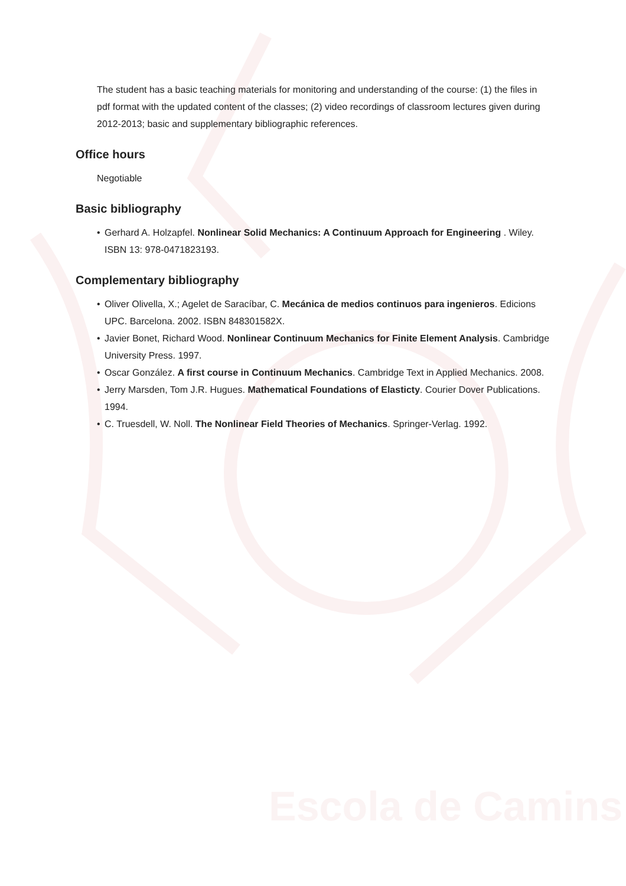Escola de Camins
The student has a basic teaching materials for monitoring and understanding of the course: (1) the files in pdf format with the updated content of the classes; (2) video recordings of classroom lectures given during 2012-2013; basic and supplementary bibliographic references.
Office hours
Negotiable
Basic bibliography
• Gerhard A. Holzapfel. Nonlinear Solid Mechanics: A Continuum Approach for Engineering . Wiley. ISBN 13: 978-0471823193.
Complementary bibliography
• Oliver Olivella, X.; Agelet de Saracíbar, C. Mecánica de medios continuos para ingenieros. Edicions UPC. Barcelona. 2002. ISBN 848301582X.
• Javier Bonet, Richard Wood. Nonlinear Continuum Mechanics for Finite Element Analysis. Cambridge University Press. 1997.
• Oscar González. A first course in Continuum Mechanics. Cambridge Text in Applied Mechanics. 2008.
• Jerry Marsden, Tom J.R. Hugues. Mathematical Foundations of Elasticty. Courier Dover Publications. 1994.
• C. Truesdell, W. Noll. The Nonlinear Field Theories of Mechanics. Springer-Verlag. 1992.